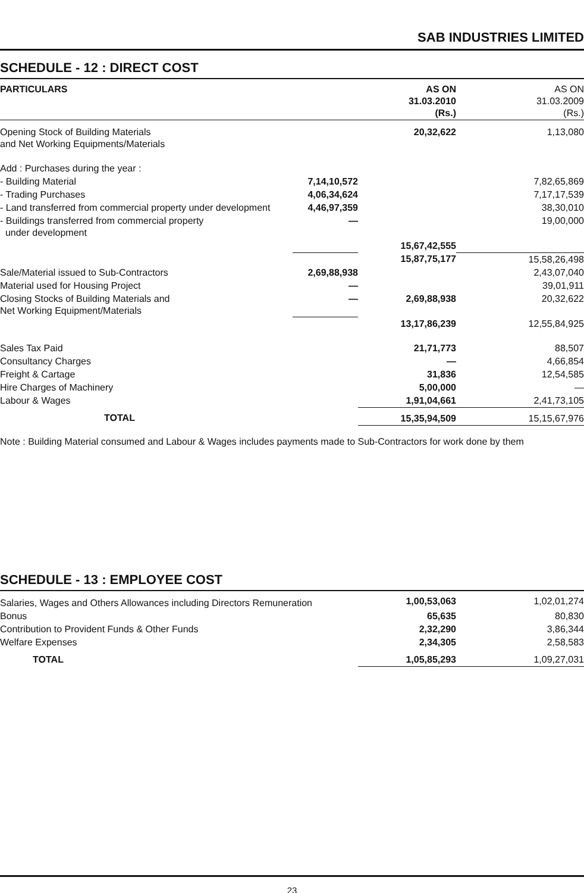SAB INDUSTRIES LIMITED
SCHEDULE - 12 : DIRECT COST
| PARTICULARS | | AS ON 31.03.2010 (Rs.) | AS ON 31.03.2009 (Rs.) |
| Opening Stock of Building Materials and Net Working Equipments/Materials | | 20,32,622 | 1,13,080 |
| Add : Purchases during the year : | | | |
| - Building Material | 7,14,10,572 | | 7,82,65,869 |
| - Trading Purchases | 4,06,34,624 | | 7,17,17,539 |
| - Land transferred from commercial property under development | 4,46,97,359 | | 38,30,010 |
| - Buildings transferred from commercial property under development | — | | 19,00,000 |
| | | 15,67,42,555 | |
| | | 15,87,75,177 | 15,58,26,498 |
| Sale/Material issued to Sub-Contractors | 2,69,88,938 | | 2,43,07,040 |
| Material used for Housing Project | — | | 39,01,911 |
| Closing Stocks of Building Materials and Net Working Equipment/Materials | — | 2,69,88,938 | 20,32,622 |
| | | 13,17,86,239 | 12,55,84,925 |
| Sales Tax Paid | | 21,71,773 | 88,507 |
| Consultancy Charges | | — | 4,66,854 |
| Freight & Cartage | | 31,836 | 12,54,585 |
| Hire Charges of Machinery | | 5,00,000 | — |
| Labour & Wages | | 1,91,04,661 | 2,41,73,105 |
| TOTAL | | 15,35,94,509 | 15,15,67,976 |
Note : Building Material consumed and Labour & Wages includes payments made to Sub-Contractors for work done by them
SCHEDULE - 13 : EMPLOYEE COST
| Salaries, Wages and Others Allowances including Directors Remuneration | 1,00,53,063 | 1,02,01,274 |
| Bonus | 65,635 | 80,830 |
| Contribution to Provident Funds & Other Funds | 2,32,290 | 3,86,344 |
| Welfare Expenses | 2,34,305 | 2,58,583 |
| TOTAL | 1,05,85,293 | 1,09,27,031 |
23